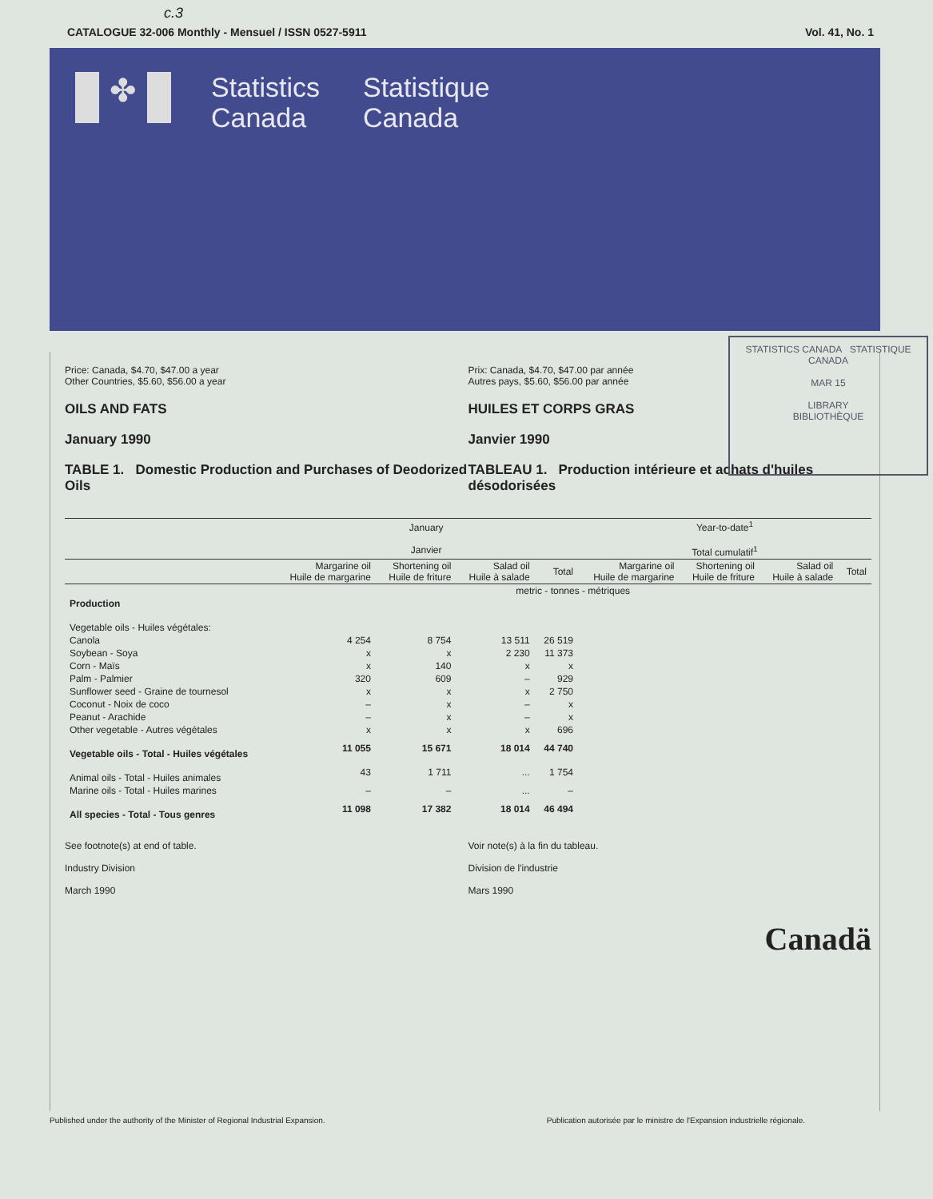c.3
CATALOGUE 32-006 Monthly - Mensuel / ISSN 0527-5911 Vol. 41, No. 1
✤
Statistics Canada
Statistique Canada
STATISTICS CANADA STATISTIQUE CANADA
MAR 15
LIBRARY
BIBLIOTHÈQUE
Price: Canada, $4.70, $47.00 a year
Other Countries, $5.60, $56.00 a year
OILS AND FATS
January 1990
TABLE 1. Domestic Production and Purchases of Deodorized Oils
Prix: Canada, $4.70, $47.00 par année
Autres pays, $5.60, $56.00 par année
HUILES ET CORPS GRAS
Janvier 1990
TABLEAU 1. Production intérieure et achats d'huiles désodorisées
| | January Janvier | | | | Year-to-date<sup>1</sup> Total cumulatif<sup>1</sup> | | | |
| --- | --- | --- | --- | --- | --- | --- | --- | --- |
| | Margarine oil Huile de margarine | Shortening oil Huile de friture | Salad oil Huile à salade | Total | Margarine oil Huile de margarine | Shortening oil Huile de friture | Salad oil Huile à salade | Total |
| | metric - tonnes - métriques | | | | | | | |
| Production | | | | | | | | |
| Vegetable oils - Huiles végétales: | | | | | | | | |
| Canola | 4 254 | 8 754 | 13 511 | 26 519 | | | | |
| Soybean - Soya | x | x | 2 230 | 11 373 | | | | |
| Corn - Maïs | x | 140 | x | x | | | | |
| Palm - Palmier | 320 | 609 | – | 929 | | | | |
| Sunflower seed - Graine de tournesol | x | x | x | 2 750 | | | | |
| Coconut - Noix de coco | – | x | – | x | | | | |
| Peanut - Arachide | – | x | – | x | | | | |
| Other vegetable - Autres végétales | x | x | x | 696 | | | | |
| Vegetable oils - Total - Huiles végétales | 11 055 | 15 671 | 18 014 | 44 740 | | | | |
| Animal oils - Total - Huiles animales | 43 | 1 711 | ... | 1 754 | | | | |
| Marine oils - Total - Huiles marines | – | – | ... | – | | | | |
| All species - Total - Tous genres | 11 098 | 17 382 | 18 014 | 46 494 | | | | |
See footnote(s) at end of table.
Industry Division
March 1990
Voir note(s) à la fin du tableau.
Division de l'industrie
Mars 1990
Canadä
Published under the authority of the Minister of Regional Industrial Expansion. Publication autorisée par le ministre de l'Expansion industrielle régionale.